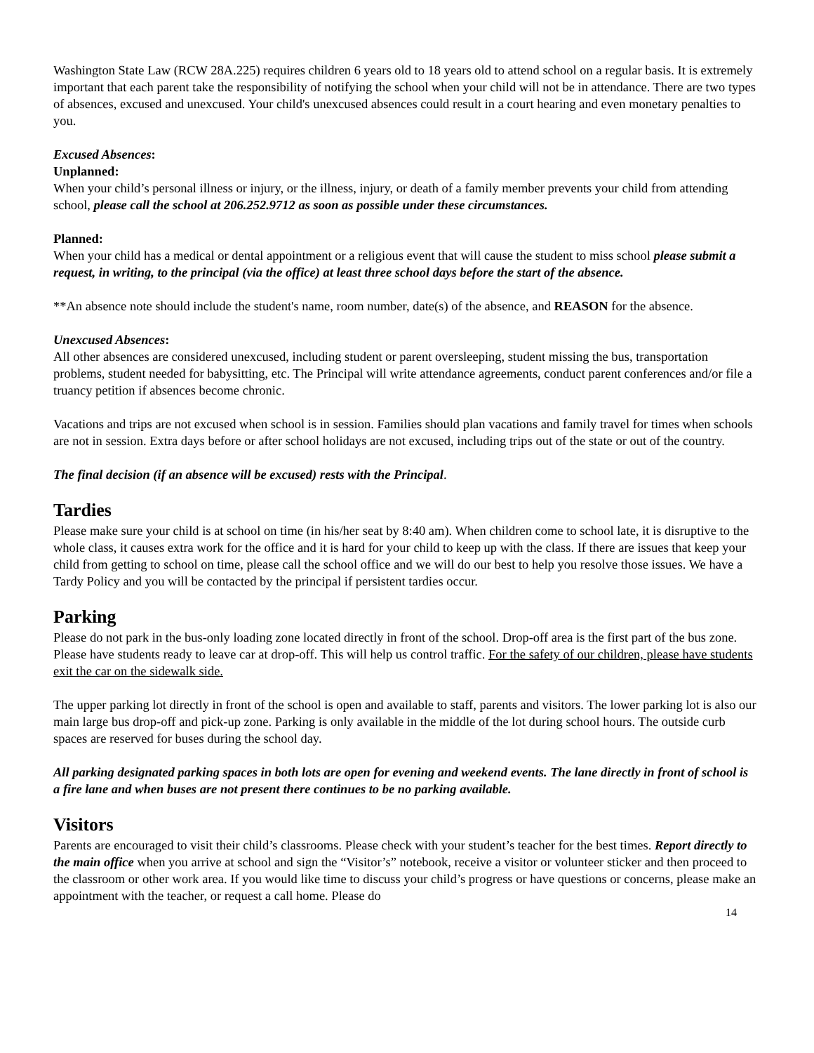Washington State Law (RCW 28A.225) requires children 6 years old to 18 years old to attend school on a regular basis. It is extremely important that each parent take the responsibility of notifying the school when your child will not be in attendance. There are two types of absences, excused and unexcused. Your child's unexcused absences could result in a court hearing and even monetary penalties to you.
Excused Absences:
Unplanned:
When your child’s personal illness or injury, or the illness, injury, or death of a family member prevents your child from attending school, please call the school at 206.252.9712 as soon as possible under these circumstances.
Planned:
When your child has a medical or dental appointment or a religious event that will cause the student to miss school please submit a request, in writing, to the principal (via the office) at least three school days before the start of the absence.
**An absence note should include the student's name, room number, date(s) of the absence, and REASON for the absence.
Unexcused Absences:
All other absences are considered unexcused, including student or parent oversleeping, student missing the bus, transportation problems, student needed for babysitting, etc. The Principal will write attendance agreements, conduct parent conferences and/or file a truancy petition if absences become chronic.
Vacations and trips are not excused when school is in session. Families should plan vacations and family travel for times when schools are not in session. Extra days before or after school holidays are not excused, including trips out of the state or out of the country.
The final decision (if an absence will be excused) rests with the Principal.
Tardies
Please make sure your child is at school on time (in his/her seat by 8:40 am). When children come to school late, it is disruptive to the whole class, it causes extra work for the office and it is hard for your child to keep up with the class. If there are issues that keep your child from getting to school on time, please call the school office and we will do our best to help you resolve those issues. We have a Tardy Policy and you will be contacted by the principal if persistent tardies occur.
Parking
Please do not park in the bus-only loading zone located directly in front of the school. Drop-off area is the first part of the bus zone. Please have students ready to leave car at drop-off. This will help us control traffic. For the safety of our children, please have students exit the car on the sidewalk side.
The upper parking lot directly in front of the school is open and available to staff, parents and visitors. The lower parking lot is also our main large bus drop-off and pick-up zone. Parking is only available in the middle of the lot during school hours. The outside curb spaces are reserved for buses during the school day.
All parking designated parking spaces in both lots are open for evening and weekend events. The lane directly in front of school is a fire lane and when buses are not present there continues to be no parking available.
Visitors
Parents are encouraged to visit their child’s classrooms. Please check with your student’s teacher for the best times. Report directly to the main office when you arrive at school and sign the “Visitor’s” notebook, receive a visitor or volunteer sticker and then proceed to the classroom or other work area. If you would like time to discuss your child’s progress or have questions or concerns, please make an appointment with the teacher, or request a call home. Please do
14